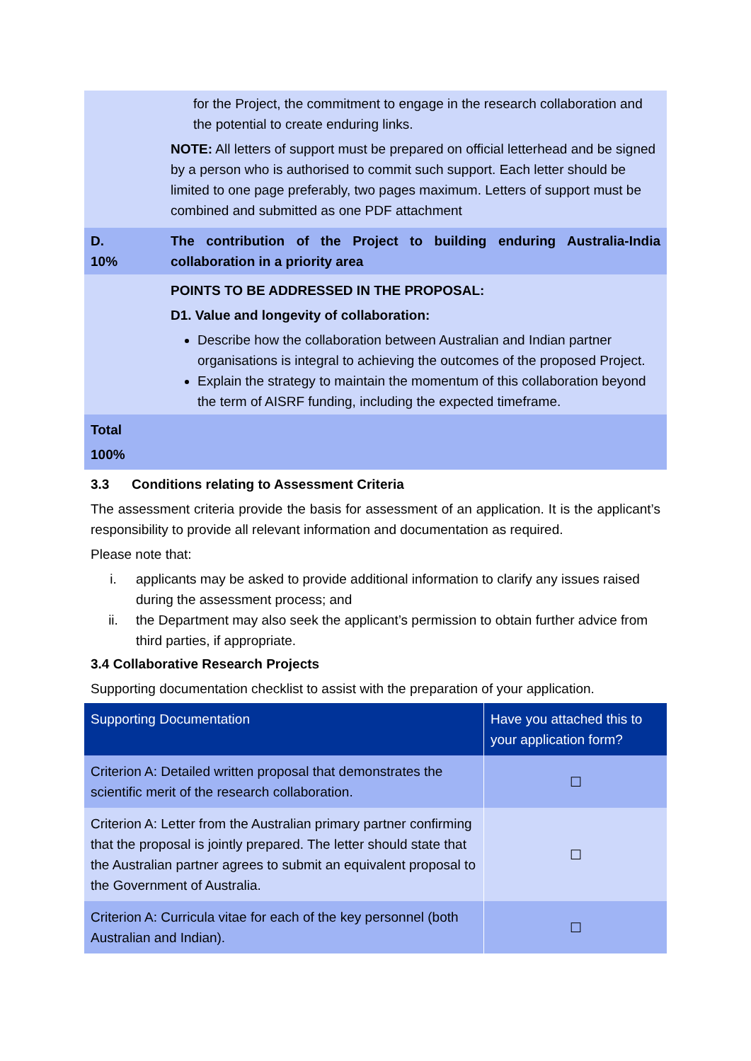| | for the Project, the commitment to engage in the research collaboration and the potential to create enduring links. NOTE: All letters of support must be prepared on official letterhead and be signed by a person who is authorised to commit such support. Each letter should be limited to one page preferably, two pages maximum. Letters of support must be combined and submitted as one PDF attachment |
| D. 10% | The contribution of the Project to building enduring Australia-India collaboration in a priority area |
| | POINTS TO BE ADDRESSED IN THE PROPOSAL: D1. Value and longevity of collaboration: Describe how the collaboration between Australian and Indian partner organisations is integral to achieving the outcomes of the proposed Project. Explain the strategy to maintain the momentum of this collaboration beyond the term of AISRF funding, including the expected timeframe. |
| Total 100% | |
3.3 Conditions relating to Assessment Criteria
The assessment criteria provide the basis for assessment of an application. It is the applicant’s responsibility to provide all relevant information and documentation as required.
Please note that:
i. applicants may be asked to provide additional information to clarify any issues raised during the assessment process; and
ii. the Department may also seek the applicant’s permission to obtain further advice from third parties, if appropriate.
3.4 Collaborative Research Projects
Supporting documentation checklist to assist with the preparation of your application.
| Supporting Documentation | Have you attached this to your application form? |
| --- | --- |
| Criterion A: Detailed written proposal that demonstrates the scientific merit of the research collaboration. | ☐ |
| Criterion A: Letter from the Australian primary partner confirming that the proposal is jointly prepared. The letter should state that the Australian partner agrees to submit an equivalent proposal to the Government of Australia. | ☐ |
| Criterion A: Curricula vitae for each of the key personnel (both Australian and Indian). | ☐ |